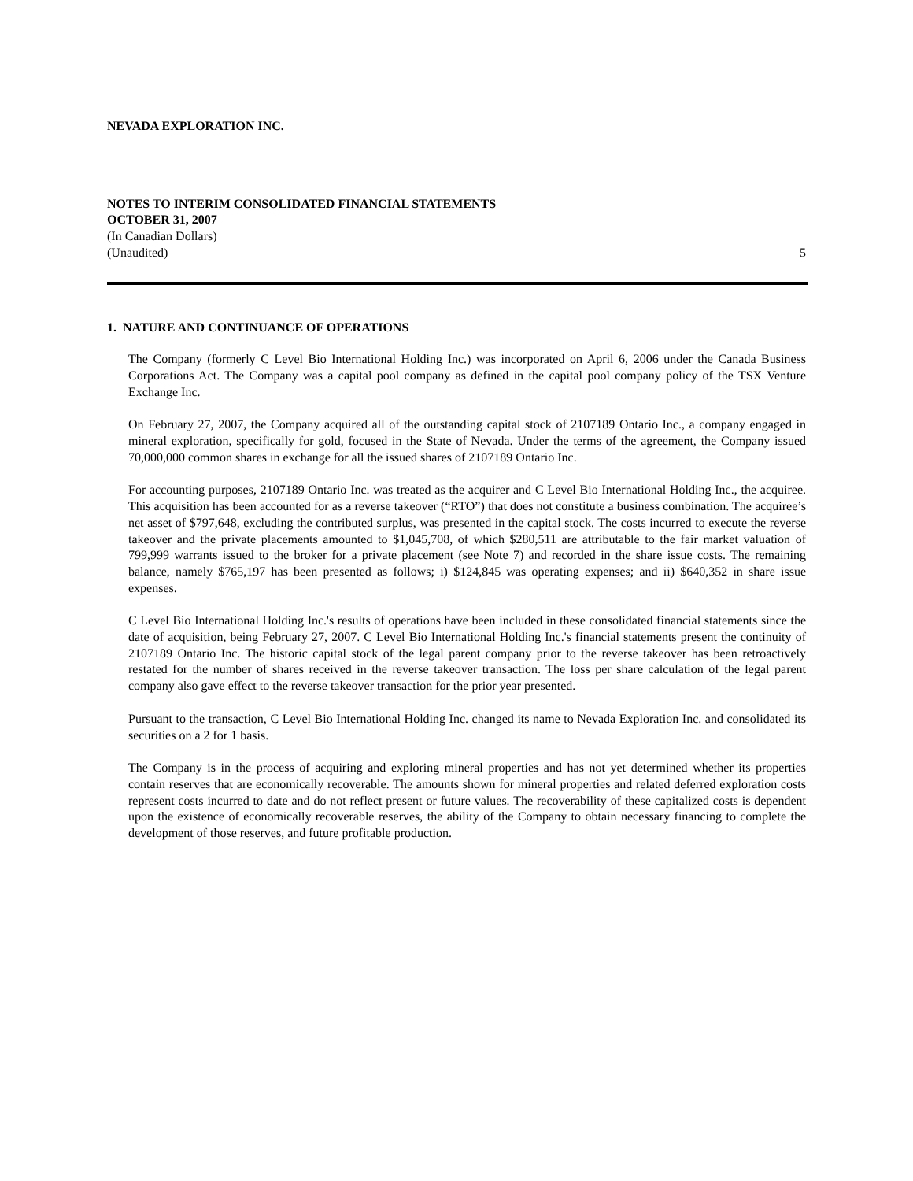NEVADA EXPLORATION INC.
NOTES TO INTERIM CONSOLIDATED FINANCIAL STATEMENTS
OCTOBER 31, 2007
(In Canadian Dollars)
(Unaudited) 5
1. NATURE AND CONTINUANCE OF OPERATIONS
The Company (formerly C Level Bio International Holding Inc.) was incorporated on April 6, 2006 under the Canada Business Corporations Act. The Company was a capital pool company as defined in the capital pool company policy of the TSX Venture Exchange Inc.
On February 27, 2007, the Company acquired all of the outstanding capital stock of 2107189 Ontario Inc., a company engaged in mineral exploration, specifically for gold, focused in the State of Nevada. Under the terms of the agreement, the Company issued 70,000,000 common shares in exchange for all the issued shares of 2107189 Ontario Inc.
For accounting purposes, 2107189 Ontario Inc. was treated as the acquirer and C Level Bio International Holding Inc., the acquiree. This acquisition has been accounted for as a reverse takeover (“RTO”) that does not constitute a business combination. The acquiree’s net asset of $797,648, excluding the contributed surplus, was presented in the capital stock. The costs incurred to execute the reverse takeover and the private placements amounted to $1,045,708, of which $280,511 are attributable to the fair market valuation of 799,999 warrants issued to the broker for a private placement (see Note 7) and recorded in the share issue costs. The remaining balance, namely $765,197 has been presented as follows; i) $124,845 was operating expenses; and ii) $640,352 in share issue expenses.
C Level Bio International Holding Inc.'s results of operations have been included in these consolidated financial statements since the date of acquisition, being February 27, 2007. C Level Bio International Holding Inc.'s financial statements present the continuity of 2107189 Ontario Inc. The historic capital stock of the legal parent company prior to the reverse takeover has been retroactively restated for the number of shares received in the reverse takeover transaction. The loss per share calculation of the legal parent company also gave effect to the reverse takeover transaction for the prior year presented.
Pursuant to the transaction, C Level Bio International Holding Inc. changed its name to Nevada Exploration Inc. and consolidated its securities on a 2 for 1 basis.
The Company is in the process of acquiring and exploring mineral properties and has not yet determined whether its properties contain reserves that are economically recoverable. The amounts shown for mineral properties and related deferred exploration costs represent costs incurred to date and do not reflect present or future values. The recoverability of these capitalized costs is dependent upon the existence of economically recoverable reserves, the ability of the Company to obtain necessary financing to complete the development of those reserves, and future profitable production.